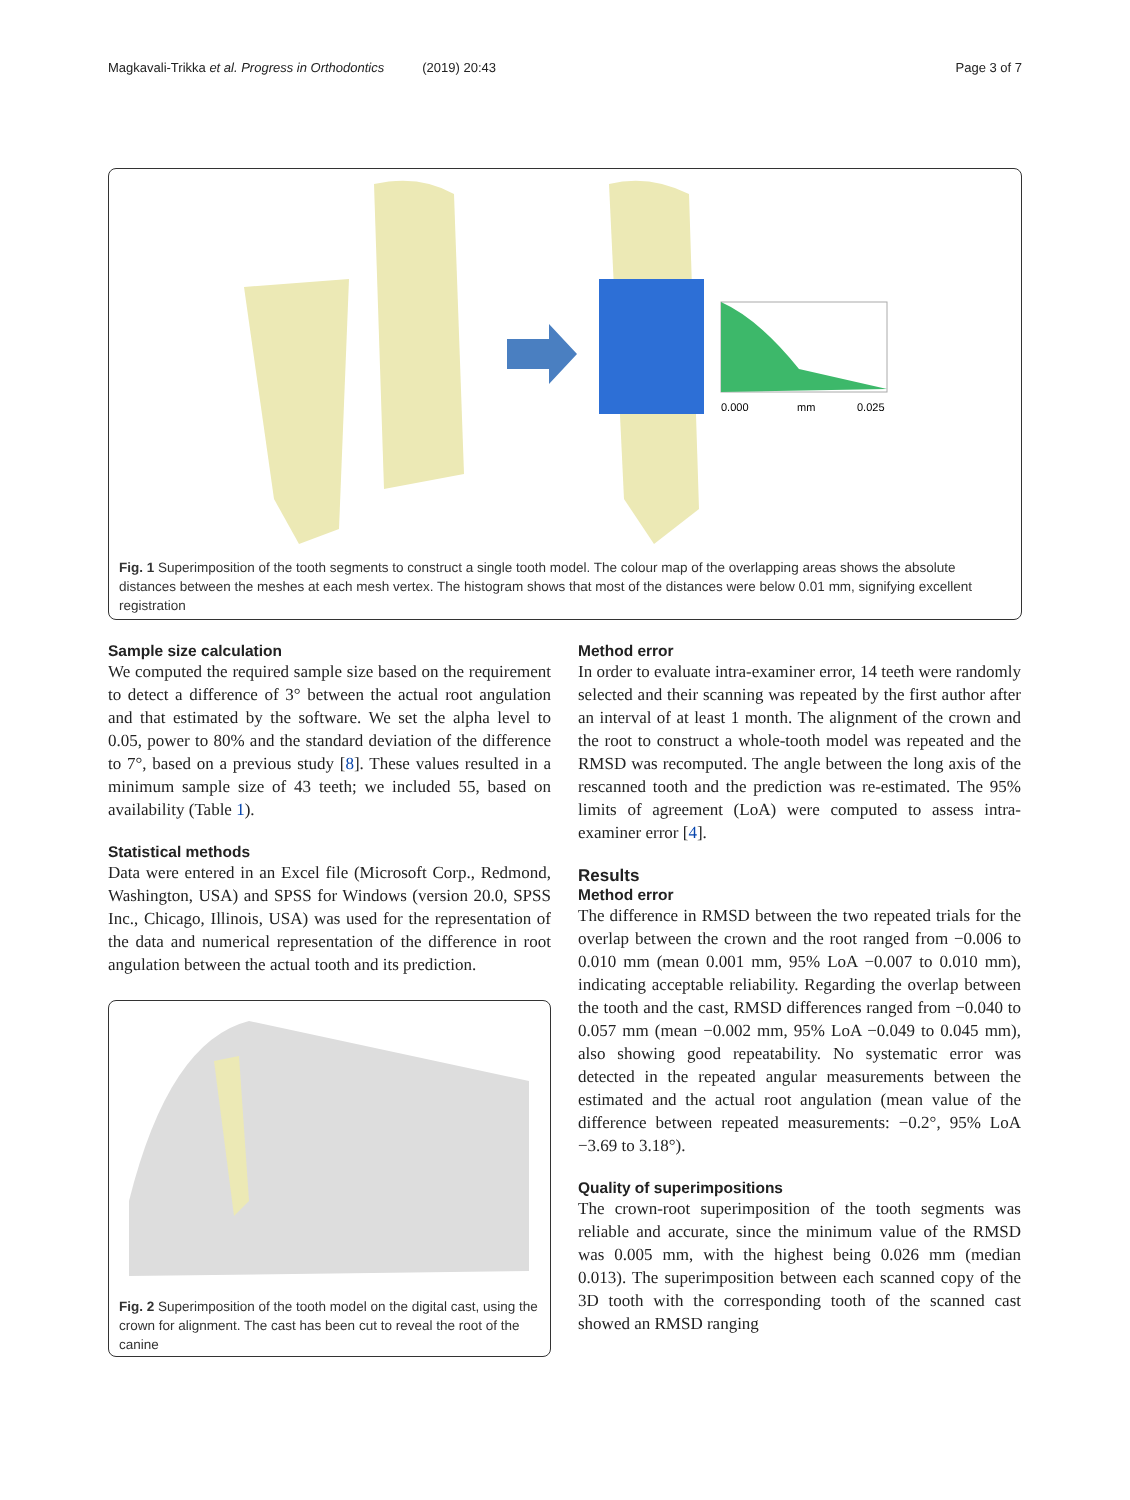Magkavali-Trikka et al. Progress in Orthodontics (2019) 20:43 Page 3 of 7
0.000
mm
0.025
Fig. 1 Superimposition of the tooth segments to construct a single tooth model. The colour map of the overlapping areas shows the absolute distances between the meshes at each mesh vertex. The histogram shows that most of the distances were below 0.01 mm, signifying excellent registration
Sample size calculation
We computed the required sample size based on the requirement to detect a difference of 3° between the actual root angulation and that estimated by the software. We set the alpha level to 0.05, power to 80% and the standard deviation of the difference to 7°, based on a previous study [8]. These values resulted in a minimum sample size of 43 teeth; we included 55, based on availability (Table 1).
Statistical methods
Data were entered in an Excel file (Microsoft Corp., Redmond, Washington, USA) and SPSS for Windows (version 20.0, SPSS Inc., Chicago, Illinois, USA) was used for the representation of the data and numerical representation of the difference in root angulation between the actual tooth and its prediction.
Fig. 2 Superimposition of the tooth model on the digital cast, using the crown for alignment. The cast has been cut to reveal the root of the canine
Method error
In order to evaluate intra-examiner error, 14 teeth were randomly selected and their scanning was repeated by the first author after an interval of at least 1 month. The alignment of the crown and the root to construct a whole-tooth model was repeated and the RMSD was recomputed. The angle between the long axis of the rescanned tooth and the prediction was re-estimated. The 95% limits of agreement (LoA) were computed to assess intra-examiner error [4].
Results
Method error
The difference in RMSD between the two repeated trials for the overlap between the crown and the root ranged from −0.006 to 0.010 mm (mean 0.001 mm, 95% LoA −0.007 to 0.010 mm), indicating acceptable reliability. Regarding the overlap between the tooth and the cast, RMSD differences ranged from −0.040 to 0.057 mm (mean −0.002 mm, 95% LoA −0.049 to 0.045 mm), also showing good repeatability. No systematic error was detected in the repeated angular measurements between the estimated and the actual root angulation (mean value of the difference between repeated measurements: −0.2°, 95% LoA −3.69 to 3.18°).
Quality of superimpositions
The crown-root superimposition of the tooth segments was reliable and accurate, since the minimum value of the RMSD was 0.005 mm, with the highest being 0.026 mm (median 0.013). The superimposition between each scanned copy of the 3D tooth with the corresponding tooth of the scanned cast showed an RMSD ranging